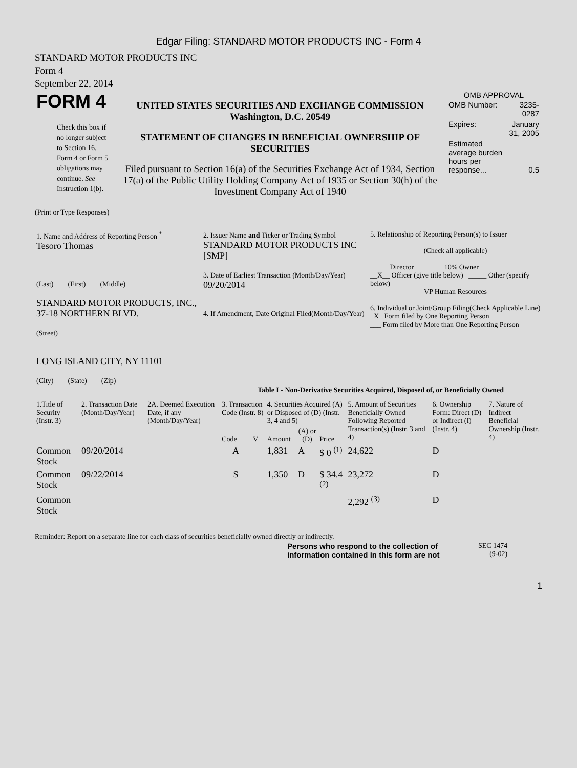Edgar Filing: STANDARD MOTOR PRODUCTS INC - Form 4
STANDARD MOTOR PRODUCTS INC
Form 4
September 22, 2014
| FORM 4 Check this box if no longer subject to Section 16. Form 4 or Form 5 obligations may continue. See Instruction 1(b). | UNITED STATES SECURITIES AND EXCHANGE COMMISSION Washington, D.C. 20549 STATEMENT OF CHANGES IN BENEFICIAL OWNERSHIP OF SECURITIES Filed pursuant to Section 16(a) of the Securities Exchange Act of 1934, Section 17(a) of the Public Utility Holding Company Act of 1935 or Section 30(h) of the Investment Company Act of 1940 | OMB APPROVAL / OMB Number: / 3235-0287 / / Expires: / January 31, 2005 / / Estimated average burden hours per response... / 0.5 / |
(Print or Type Responses)
| 1. Name and Address of Reporting Person <sup>*</sup> Tesoro Thomas (Last) (First) (Middle) STANDARD MOTOR PRODUCTS, INC., 37-18 NORTHERN BLVD. (Street) LONG ISLAND CITY, NY 11101 (City) (State) (Zip) | 2. Issuer Name and Ticker or Trading Symbol STANDARD MOTOR PRODUCTS INC [SMP] 3. Date of Earliest Transaction (Month/Day/Year) 09/20/2014 4. If Amendment, Date Original Filed(Month/Day/Year) | 5. Relationship of Reporting Person(s) to Issuer (Check all applicable) _____ Director _____ 10% Owner __X__ Officer (give title below) _____ Other (specify below) VP Human Resources 6. Individual or Joint/Group Filing(Check Applicable Line) _X_ Form filed by One Reporting Person ___ Form filed by More than One Reporting Person |
Table I - Non-Derivative Securities Acquired, Disposed of, or Beneficially Owned
| 1.Title of Security (Instr. 3) | 2. Transaction Date (Month/Day/Year) | 2A. Deemed Execution Date, if any (Month/Day/Year) | 3. Transaction Code (Instr. 8) | | 4. Securities Acquired (A) or Disposed of (D) (Instr. 3, 4 and 5) | | | 5. Amount of Securities Beneficially Owned Following Reported Transaction(s) (Instr. 3 and 4) | 6. Ownership Form: Direct (D) or Indirect (I) (Instr. 4) | 7. Nature of Indirect Beneficial Ownership (Instr. 4) |
| --- | --- | --- | --- | --- | --- | --- | --- | --- | --- | --- |
| | | | Code | V | Amount | (A) or (D) | Price | | | |
| Common Stock | 09/20/2014 | | A | | 1,831 | A | $ 0 <sup>(1)</sup> | 24,622 | D | |
| Common Stock | 09/22/2014 | | S | | 1,350 | D | $ 34.4 <sup>(2)</sup> | 23,272 | D | |
| Common Stock | | | | | | | | 2,292 <sup>(3)</sup> | D | |
Reminder: Report on a separate line for each class of securities beneficially owned directly or indirectly.
| Persons who respond to the collection of information contained in this form are not | SEC 1474 (9-02) |
1